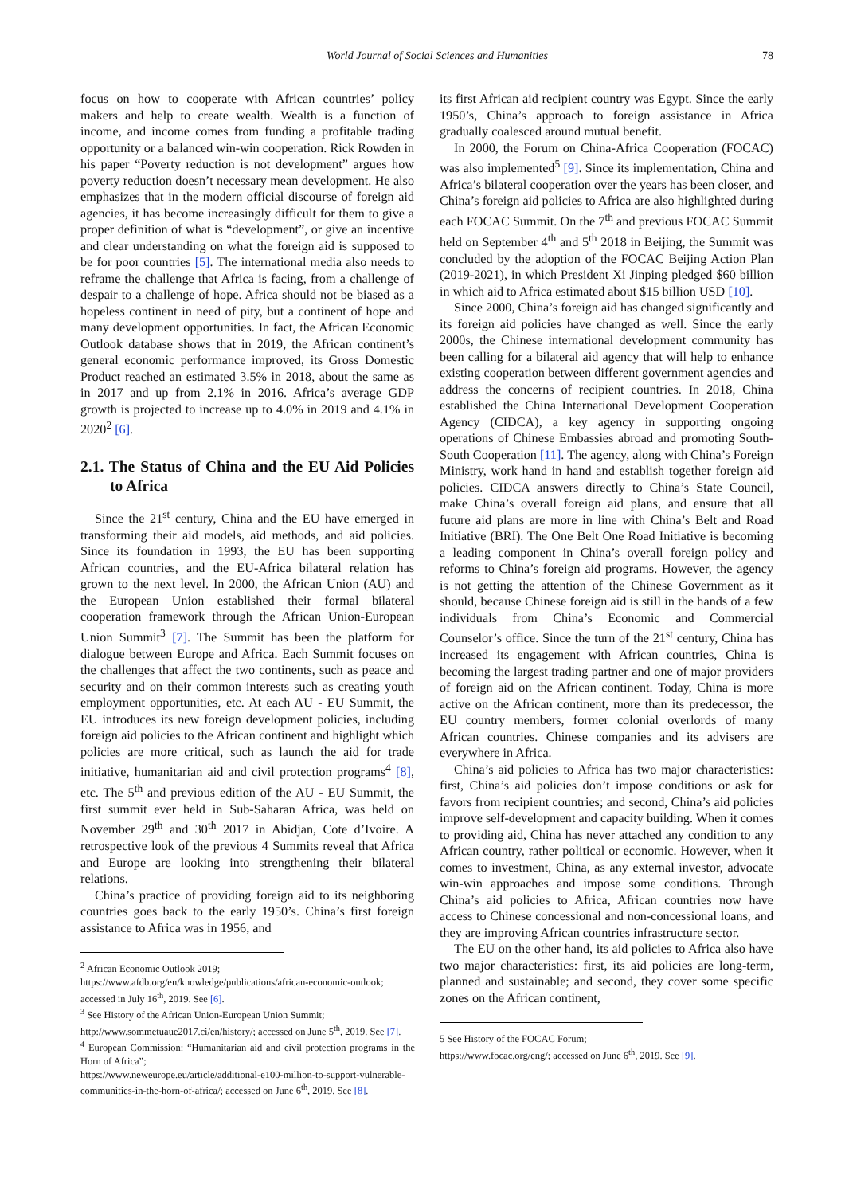World Journal of Social Sciences and Humanities 78
focus on how to cooperate with African countries’ policy makers and help to create wealth. Wealth is a function of income, and income comes from funding a profitable trading opportunity or a balanced win-win cooperation. Rick Rowden in his paper “Poverty reduction is not development” argues how poverty reduction doesn’t necessary mean development. He also emphasizes that in the modern official discourse of foreign aid agencies, it has become increasingly difficult for them to give a proper definition of what is “development”, or give an incentive and clear understanding on what the foreign aid is supposed to be for poor countries [5]. The international media also needs to reframe the challenge that Africa is facing, from a challenge of despair to a challenge of hope. Africa should not be biased as a hopeless continent in need of pity, but a continent of hope and many development opportunities. In fact, the African Economic Outlook database shows that in 2019, the African continent’s general economic performance improved, its Gross Domestic Product reached an estimated 3.5% in 2018, about the same as in 2017 and up from 2.1% in 2016. Africa’s average GDP growth is projected to increase up to 4.0% in 2019 and 4.1% in 2020<sup>2</sup> [6].
2.1. The Status of China and the EU Aid Policies to Africa
Since the 21<sup>st</sup> century, China and the EU have emerged in transforming their aid models, aid methods, and aid policies. Since its foundation in 1993, the EU has been supporting African countries, and the EU-Africa bilateral relation has grown to the next level. In 2000, the African Union (AU) and the European Union established their formal bilateral cooperation framework through the African Union-European Union Summit<sup>3</sup> [7]. The Summit has been the platform for dialogue between Europe and Africa. Each Summit focuses on the challenges that affect the two continents, such as peace and security and on their common interests such as creating youth employment opportunities, etc. At each AU - EU Summit, the EU introduces its new foreign development policies, including foreign aid policies to the African continent and highlight which policies are more critical, such as launch the aid for trade initiative, humanitarian aid and civil protection programs<sup>4</sup> [8], etc. The 5<sup>th</sup> and previous edition of the AU - EU Summit, the first summit ever held in Sub-Saharan Africa, was held on November 29<sup>th</sup> and 30<sup>th</sup> 2017 in Abidjan, Cote d’Ivoire. A retrospective look of the previous 4 Summits reveal that Africa and Europe are looking into strengthening their bilateral relations.
China’s practice of providing foreign aid to its neighboring countries goes back to the early 1950’s. China’s first foreign assistance to Africa was in 1956, and
<sup>2</sup> African Economic Outlook 2019;
https://www.afdb.org/en/knowledge/publications/african-economic-outlook; accessed in July 16<sup>th</sup>, 2019. See [6].
<sup>3</sup> See History of the African Union-European Union Summit;
http://www.sommetuaue2017.ci/en/history/; accessed on June 5<sup>th</sup>, 2019. See [7].
<sup>4</sup> European Commission: “Humanitarian aid and civil protection programs in the Horn of Africa”;
https://www.neweurope.eu/article/additional-e100-million-to-support-vulnerable-communities-in-the-horn-of-africa/; accessed on June 6<sup>th</sup>, 2019. See [8].
its first African aid recipient country was Egypt. Since the early 1950’s, China’s approach to foreign assistance in Africa gradually coalesced around mutual benefit.
In 2000, the Forum on China-Africa Cooperation (FOCAC) was also implemented<sup>5</sup> [9]. Since its implementation, China and Africa’s bilateral cooperation over the years has been closer, and China’s foreign aid policies to Africa are also highlighted during each FOCAC Summit. On the 7<sup>th</sup> and previous FOCAC Summit held on September 4<sup>th</sup> and 5<sup>th</sup> 2018 in Beijing, the Summit was concluded by the adoption of the FOCAC Beijing Action Plan (2019-2021), in which President Xi Jinping pledged $60 billion in which aid to Africa estimated about $15 billion USD [10].
Since 2000, China’s foreign aid has changed significantly and its foreign aid policies have changed as well. Since the early 2000s, the Chinese international development community has been calling for a bilateral aid agency that will help to enhance existing cooperation between different government agencies and address the concerns of recipient countries. In 2018, China established the China International Development Cooperation Agency (CIDCA), a key agency in supporting ongoing operations of Chinese Embassies abroad and promoting South-South Cooperation [11]. The agency, along with China’s Foreign Ministry, work hand in hand and establish together foreign aid policies. CIDCA answers directly to China’s State Council, make China’s overall foreign aid plans, and ensure that all future aid plans are more in line with China’s Belt and Road Initiative (BRI). The One Belt One Road Initiative is becoming a leading component in China’s overall foreign policy and reforms to China’s foreign aid programs. However, the agency is not getting the attention of the Chinese Government as it should, because Chinese foreign aid is still in the hands of a few individuals from China’s Economic and Commercial Counselor’s office. Since the turn of the 21<sup>st</sup> century, China has increased its engagement with African countries, China is becoming the largest trading partner and one of major providers of foreign aid on the African continent. Today, China is more active on the African continent, more than its predecessor, the EU country members, former colonial overlords of many African countries. Chinese companies and its advisers are everywhere in Africa.
China’s aid policies to Africa has two major characteristics: first, China’s aid policies don’t impose conditions or ask for favors from recipient countries; and second, China’s aid policies improve self-development and capacity building. When it comes to providing aid, China has never attached any condition to any African country, rather political or economic. However, when it comes to investment, China, as any external investor, advocate win-win approaches and impose some conditions. Through China’s aid policies to Africa, African countries now have access to Chinese concessional and non-concessional loans, and they are improving African countries infrastructure sector.
The EU on the other hand, its aid policies to Africa also have two major characteristics: first, its aid policies are long-term, planned and sustainable; and second, they cover some specific zones on the African continent,
5 See History of the FOCAC Forum;
https://www.focac.org/eng/; accessed on June 6<sup>th</sup>, 2019. See [9].